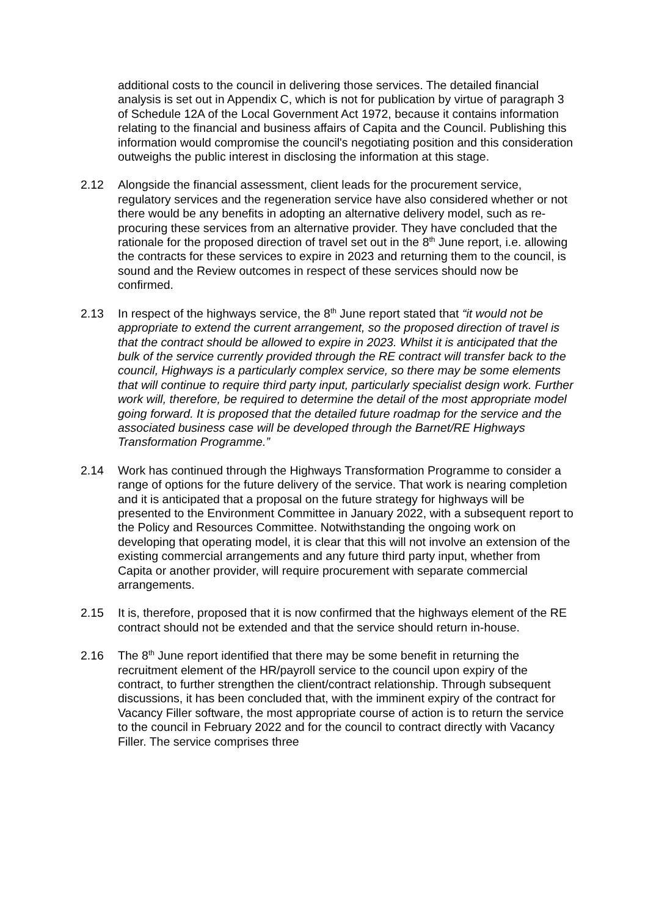additional costs to the council in delivering those services. The detailed financial analysis is set out in Appendix C, which is not for publication by virtue of paragraph 3 of Schedule 12A of the Local Government Act 1972, because it contains information relating to the financial and business affairs of Capita and the Council. Publishing this information would compromise the council's negotiating position and this consideration outweighs the public interest in disclosing the information at this stage.
2.12 Alongside the financial assessment, client leads for the procurement service, regulatory services and the regeneration service have also considered whether or not there would be any benefits in adopting an alternative delivery model, such as re-procuring these services from an alternative provider. They have concluded that the rationale for the proposed direction of travel set out in the 8<sup>th</sup> June report, i.e. allowing the contracts for these services to expire in 2023 and returning them to the council, is sound and the Review outcomes in respect of these services should now be confirmed.
2.13 In respect of the highways service, the 8<sup>th</sup> June report stated that “it would not be appropriate to extend the current arrangement, so the proposed direction of travel is that the contract should be allowed to expire in 2023. Whilst it is anticipated that the bulk of the service currently provided through the RE contract will transfer back to the council, Highways is a particularly complex service, so there may be some elements that will continue to require third party input, particularly specialist design work. Further work will, therefore, be required to determine the detail of the most appropriate model going forward. It is proposed that the detailed future roadmap for the service and the associated business case will be developed through the Barnet/RE Highways Transformation Programme.”
2.14 Work has continued through the Highways Transformation Programme to consider a range of options for the future delivery of the service. That work is nearing completion and it is anticipated that a proposal on the future strategy for highways will be presented to the Environment Committee in January 2022, with a subsequent report to the Policy and Resources Committee. Notwithstanding the ongoing work on developing that operating model, it is clear that this will not involve an extension of the existing commercial arrangements and any future third party input, whether from Capita or another provider, will require procurement with separate commercial arrangements.
2.15 It is, therefore, proposed that it is now confirmed that the highways element of the RE contract should not be extended and that the service should return in-house.
2.16 The 8<sup>th</sup> June report identified that there may be some benefit in returning the recruitment element of the HR/payroll service to the council upon expiry of the contract, to further strengthen the client/contract relationship. Through subsequent discussions, it has been concluded that, with the imminent expiry of the contract for Vacancy Filler software, the most appropriate course of action is to return the service to the council in February 2022 and for the council to contract directly with Vacancy Filler. The service comprises three